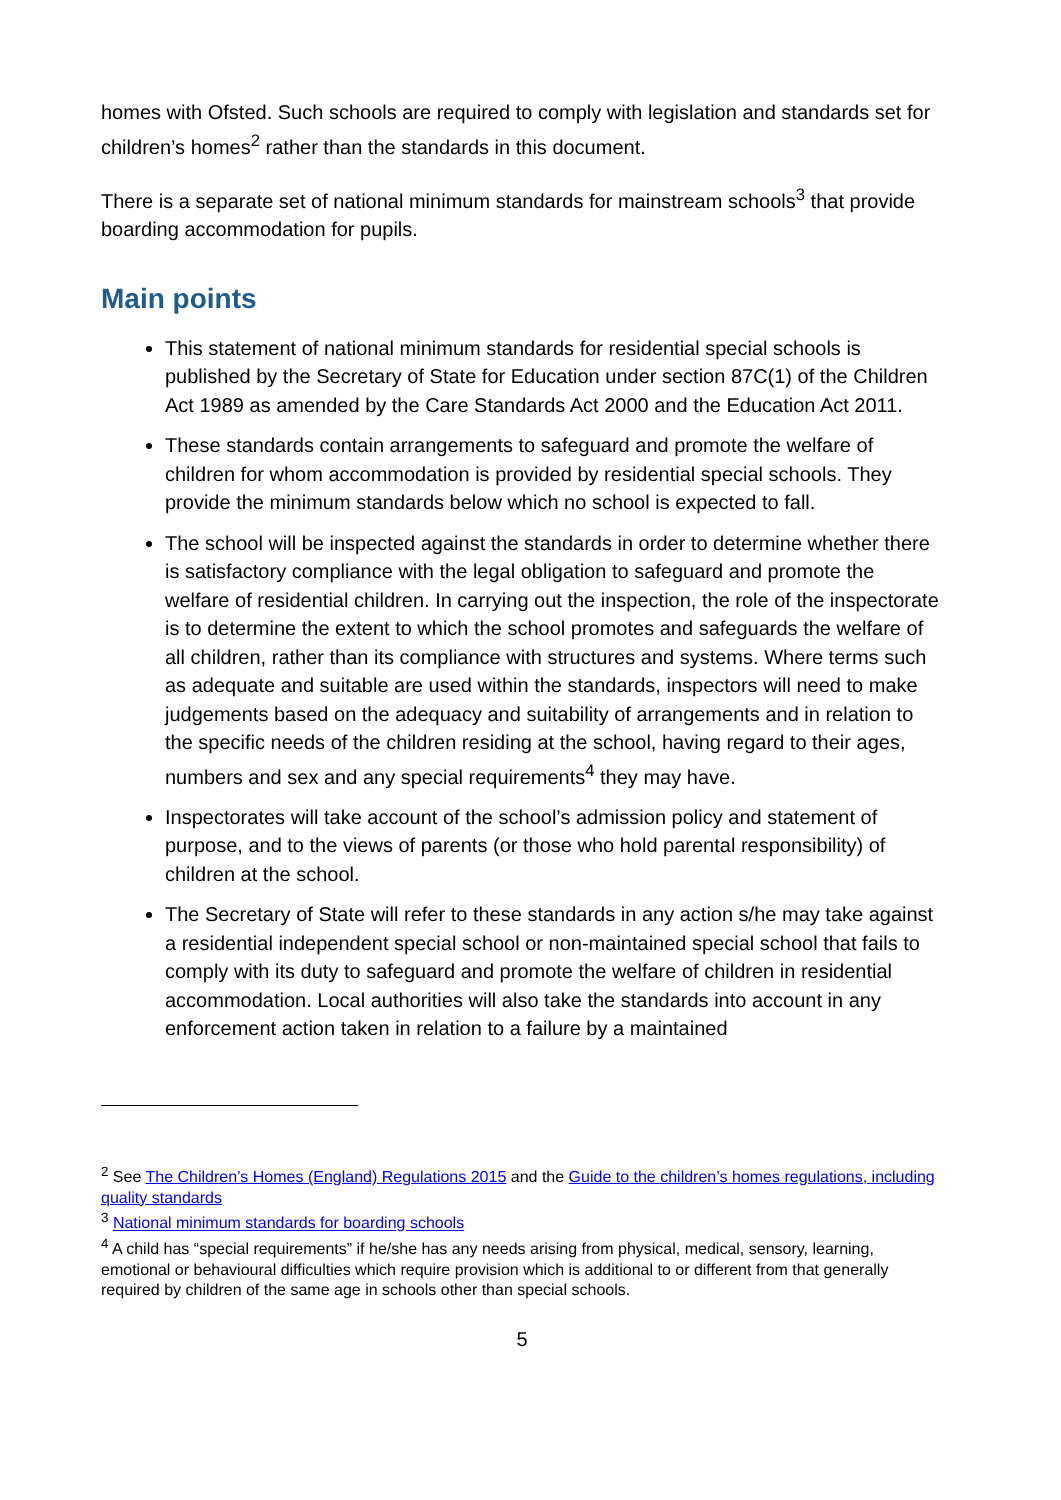homes with Ofsted. Such schools are required to comply with legislation and standards set for children’s homes<sup>2</sup> rather than the standards in this document.
There is a separate set of national minimum standards for mainstream schools<sup>3</sup> that provide boarding accommodation for pupils.
Main points
This statement of national minimum standards for residential special schools is published by the Secretary of State for Education under section 87C(1) of the Children Act 1989 as amended by the Care Standards Act 2000 and the Education Act 2011.
These standards contain arrangements to safeguard and promote the welfare of children for whom accommodation is provided by residential special schools. They provide the minimum standards below which no school is expected to fall.
The school will be inspected against the standards in order to determine whether there is satisfactory compliance with the legal obligation to safeguard and promote the welfare of residential children. In carrying out the inspection, the role of the inspectorate is to determine the extent to which the school promotes and safeguards the welfare of all children, rather than its compliance with structures and systems. Where terms such as adequate and suitable are used within the standards, inspectors will need to make judgements based on the adequacy and suitability of arrangements and in relation to the specific needs of the children residing at the school, having regard to their ages, numbers and sex and any special requirements<sup>4</sup> they may have.
Inspectorates will take account of the school’s admission policy and statement of purpose, and to the views of parents (or those who hold parental responsibility) of children at the school.
The Secretary of State will refer to these standards in any action s/he may take against a residential independent special school or non-maintained special school that fails to comply with its duty to safeguard and promote the welfare of children in residential accommodation. Local authorities will also take the standards into account in any enforcement action taken in relation to a failure by a maintained
<sup>2</sup> See The Children’s Homes (England) Regulations 2015 and the Guide to the children’s homes regulations, including quality standards
<sup>3</sup> National minimum standards for boarding schools
<sup>4</sup> A child has “special requirements” if he/she has any needs arising from physical, medical, sensory, learning, emotional or behavioural difficulties which require provision which is additional to or different from that generally required by children of the same age in schools other than special schools.
5